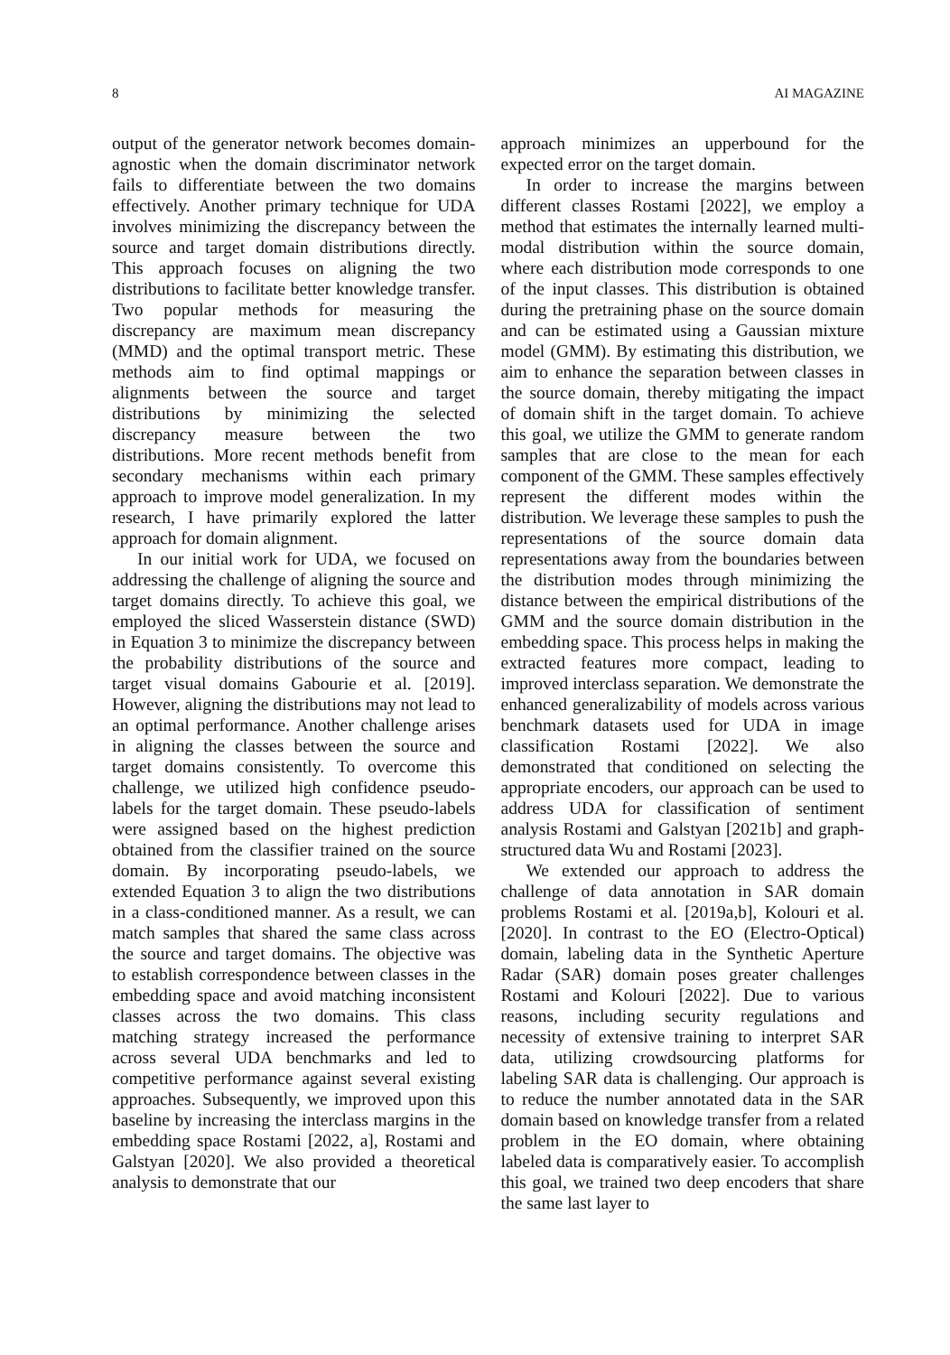8 AI MAGAZINE
output of the generator network becomes domain-agnostic when the domain discriminator network fails to differentiate between the two domains effectively. Another primary technique for UDA involves minimizing the discrepancy between the source and target domain distributions directly. This approach focuses on aligning the two distributions to facilitate better knowledge transfer. Two popular methods for measuring the discrepancy are maximum mean discrepancy (MMD) and the optimal transport metric. These methods aim to find optimal mappings or alignments between the source and target distributions by minimizing the selected discrepancy measure between the two distributions. More recent methods benefit from secondary mechanisms within each primary approach to improve model generalization. In my research, I have primarily explored the latter approach for domain alignment.
In our initial work for UDA, we focused on addressing the challenge of aligning the source and target domains directly. To achieve this goal, we employed the sliced Wasserstein distance (SWD) in Equation 3 to minimize the discrepancy between the probability distributions of the source and target visual domains Gabourie et al. [2019]. However, aligning the distributions may not lead to an optimal performance. Another challenge arises in aligning the classes between the source and target domains consistently. To overcome this challenge, we utilized high confidence pseudo-labels for the target domain. These pseudo-labels were assigned based on the highest prediction obtained from the classifier trained on the source domain. By incorporating pseudo-labels, we extended Equation 3 to align the two distributions in a class-conditioned manner. As a result, we can match samples that shared the same class across the source and target domains. The objective was to establish correspondence between classes in the embedding space and avoid matching inconsistent classes across the two domains. This class matching strategy increased the performance across several UDA benchmarks and led to competitive performance against several existing approaches. Subsequently, we improved upon this baseline by increasing the interclass margins in the embedding space Rostami [2022, a], Rostami and Galstyan [2020]. We also provided a theoretical analysis to demonstrate that our
approach minimizes an upperbound for the expected error on the target domain.
In order to increase the margins between different classes Rostami [2022], we employ a method that estimates the internally learned multi-modal distribution within the source domain, where each distribution mode corresponds to one of the input classes. This distribution is obtained during the pretraining phase on the source domain and can be estimated using a Gaussian mixture model (GMM). By estimating this distribution, we aim to enhance the separation between classes in the source domain, thereby mitigating the impact of domain shift in the target domain. To achieve this goal, we utilize the GMM to generate random samples that are close to the mean for each component of the GMM. These samples effectively represent the different modes within the distribution. We leverage these samples to push the representations of the source domain data representations away from the boundaries between the distribution modes through minimizing the distance between the empirical distributions of the GMM and the source domain distribution in the embedding space. This process helps in making the extracted features more compact, leading to improved interclass separation. We demonstrate the enhanced generalizability of models across various benchmark datasets used for UDA in image classification Rostami [2022]. We also demonstrated that conditioned on selecting the appropriate encoders, our approach can be used to address UDA for classification of sentiment analysis Rostami and Galstyan [2021b] and graph-structured data Wu and Rostami [2023].
We extended our approach to address the challenge of data annotation in SAR domain problems Rostami et al. [2019a,b], Kolouri et al. [2020]. In contrast to the EO (Electro-Optical) domain, labeling data in the Synthetic Aperture Radar (SAR) domain poses greater challenges Rostami and Kolouri [2022]. Due to various reasons, including security regulations and necessity of extensive training to interpret SAR data, utilizing crowdsourcing platforms for labeling SAR data is challenging. Our approach is to reduce the number annotated data in the SAR domain based on knowledge transfer from a related problem in the EO domain, where obtaining labeled data is comparatively easier. To accomplish this goal, we trained two deep encoders that share the same last layer to